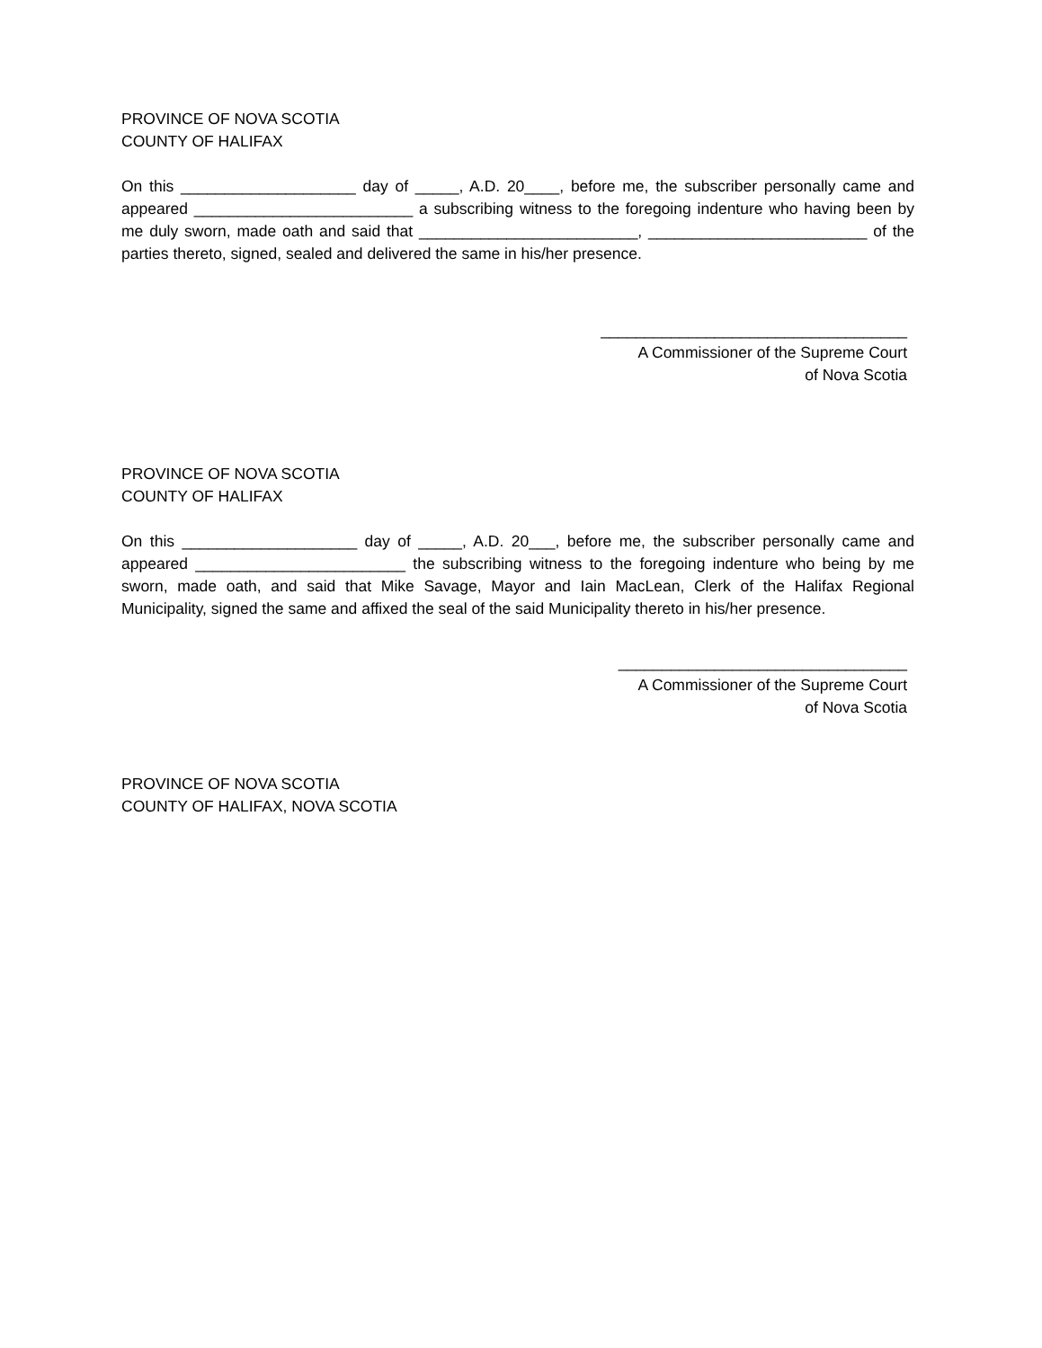PROVINCE OF NOVA SCOTIA
COUNTY OF HALIFAX
On this ____________________ day of _____, A.D. 20____, before me, the subscriber personally came and appeared _________________________ a subscribing witness to the foregoing indenture who having been by me duly sworn, made oath and said that _________________________, _________________________ of the parties thereto, signed, sealed and delivered the same in his/her presence.
___________________________________
A Commissioner of the Supreme Court
of Nova Scotia
PROVINCE OF NOVA SCOTIA
COUNTY OF HALIFAX
On this ____________________ day of _____, A.D. 20___, before me, the subscriber personally came and appeared ________________________ the subscribing witness to the foregoing indenture who being by me sworn, made oath, and said that Mike Savage, Mayor and Iain MacLean, Clerk of the Halifax Regional Municipality, signed the same and affixed the seal of the said Municipality thereto in his/her presence.
_________________________________
A Commissioner of the Supreme Court
of Nova Scotia
PROVINCE OF NOVA SCOTIA
COUNTY OF HALIFAX, NOVA SCOTIA